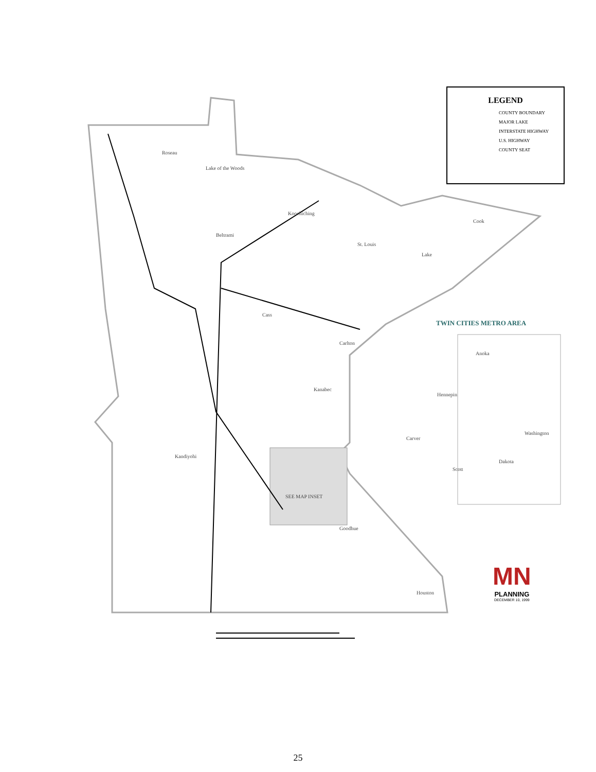SEE MAP INSET
Roseau
Lake of the Woods
Koochiching
Cook
St. Louis
Lake
Beltrami
Cass
Carlton
Kanabec
Kandiyohi
Goodhue
Houston
Anoka
Hennepin
Carver
Scott
Dakota
Washington
LEGEND
COUNTY BOUNDARY
MAJOR LAKE
INTERSTATE HIGHWAY
U.S. HIGHWAY
COUNTY SEAT
TWIN CITIES METRO AREA
MN
PLANNING
DECEMBER 10, 1999
25